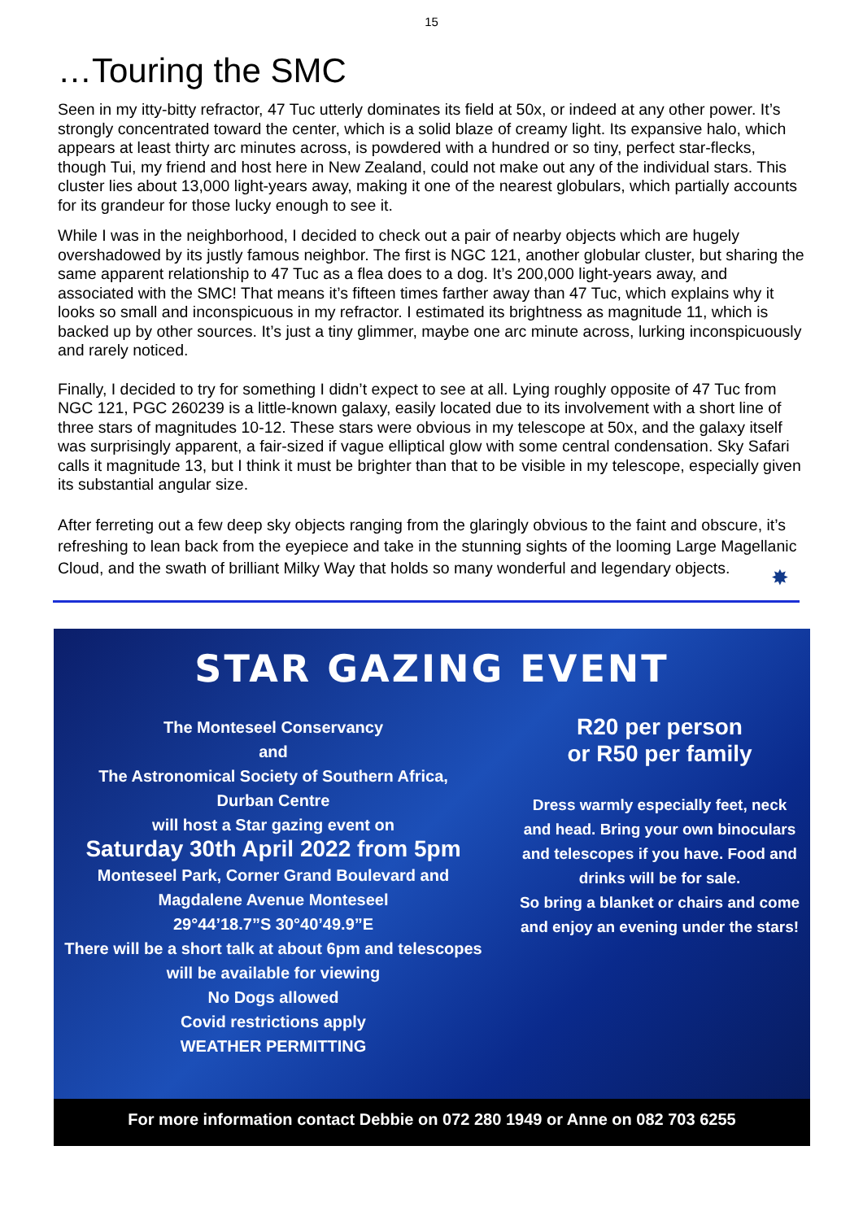15
…Touring the SMC
Seen in my itty-bitty refractor, 47 Tuc utterly dominates its field at 50x, or indeed at any other power. It’s strongly concentrated toward the center, which is a solid blaze of creamy light. Its expansive halo, which appears at least thirty arc minutes across, is powdered with a hundred or so tiny, perfect star-flecks, though Tui, my friend and host here in New Zealand, could not make out any of the individual stars. This cluster lies about 13,000 light-years away, making it one of the nearest globulars, which partially accounts for its grandeur for those lucky enough to see it.
While I was in the neighborhood, I decided to check out a pair of nearby objects which are hugely overshadowed by its justly famous neighbor. The first is NGC 121, another globular cluster, but sharing the same apparent relationship to 47 Tuc as a flea does to a dog. It’s 200,000 light-years away, and associated with the SMC! That means it’s fifteen times farther away than 47 Tuc, which explains why it looks so small and inconspicuous in my refractor. I estimated its brightness as magnitude 11, which is backed up by other sources. It’s just a tiny glimmer, maybe one arc minute across, lurking inconspicuously and rarely noticed.
Finally, I decided to try for something I didn’t expect to see at all. Lying roughly opposite of 47 Tuc from NGC 121, PGC 260239 is a little-known galaxy, easily located due to its involvement with a short line of three stars of magnitudes 10-12. These stars were obvious in my telescope at 50x, and the galaxy itself was surprisingly apparent, a fair-sized if vague elliptical glow with some central condensation. Sky Safari calls it magnitude 13, but I think it must be brighter than that to be visible in my telescope, especially given its substantial angular size.
After ferreting out a few deep sky objects ranging from the glaringly obvious to the faint and obscure, it’s refreshing to lean back from the eyepiece and take in the stunning sights of the looming Large Magellanic Cloud, and the swath of brilliant Milky Way that holds so many wonderful and legendary objects.
✸
STAR GAZING EVENT
The Monteseel Conservancy
and
The Astronomical Society of Southern Africa,
Durban Centre
will host a Star gazing event on
Saturday 30th April 2022 from 5pm
Monteseel Park, Corner Grand Boulevard and
Magdalene Avenue Monteseel
29°44’18.7”S 30°40’49.9”E
There will be a short talk at about 6pm and telescopes will be available for viewing
No Dogs allowed
Covid restrictions apply
WEATHER PERMITTING
R20 per person
or R50 per family
Dress warmly especially feet, neck and head. Bring your own binoculars and telescopes if you have. Food and drinks will be for sale.
So bring a blanket or chairs and come and enjoy an evening under the stars!
For more information contact Debbie on 072 280 1949 or Anne on 082 703 6255